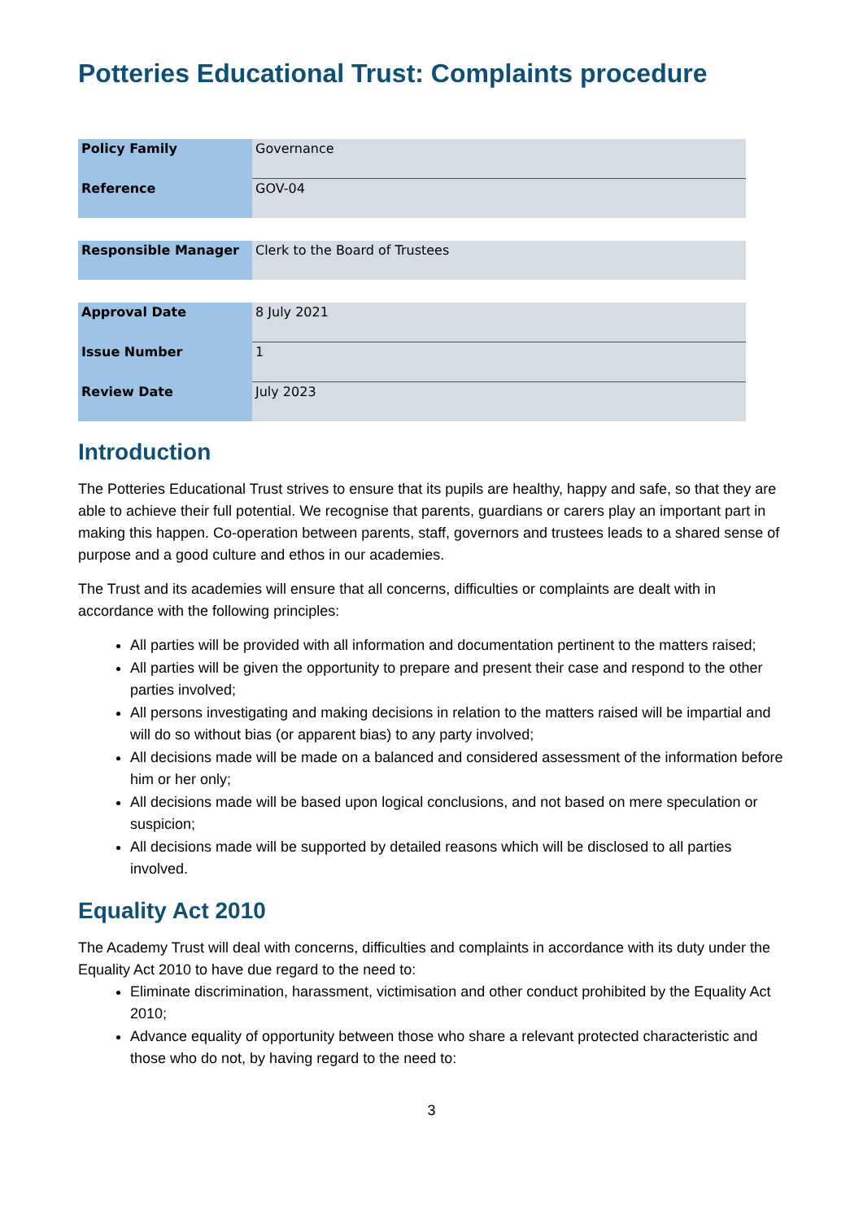Potteries Educational Trust: Complaints procedure
| Policy Family | Governance |
| Reference | GOV-04 |
| Responsible Manager | Clerk to the Board of Trustees |
| Approval Date | 8 July 2021 |
| Issue Number | 1 |
| Review Date | July 2023 |
Introduction
The Potteries Educational Trust strives to ensure that its pupils are healthy, happy and safe, so that they are able to achieve their full potential. We recognise that parents, guardians or carers play an important part in making this happen. Co-operation between parents, staff, governors and trustees leads to a shared sense of purpose and a good culture and ethos in our academies.
The Trust and its academies will ensure that all concerns, difficulties or complaints are dealt with in accordance with the following principles:
All parties will be provided with all information and documentation pertinent to the matters raised;
All parties will be given the opportunity to prepare and present their case and respond to the other parties involved;
All persons investigating and making decisions in relation to the matters raised will be impartial and will do so without bias (or apparent bias) to any party involved;
All decisions made will be made on a balanced and considered assessment of the information before him or her only;
All decisions made will be based upon logical conclusions, and not based on mere speculation or suspicion;
All decisions made will be supported by detailed reasons which will be disclosed to all parties involved.
Equality Act 2010
The Academy Trust will deal with concerns, difficulties and complaints in accordance with its duty under the Equality Act 2010 to have due regard to the need to:
Eliminate discrimination, harassment, victimisation and other conduct prohibited by the Equality Act 2010;
Advance equality of opportunity between those who share a relevant protected characteristic and those who do not, by having regard to the need to:
3